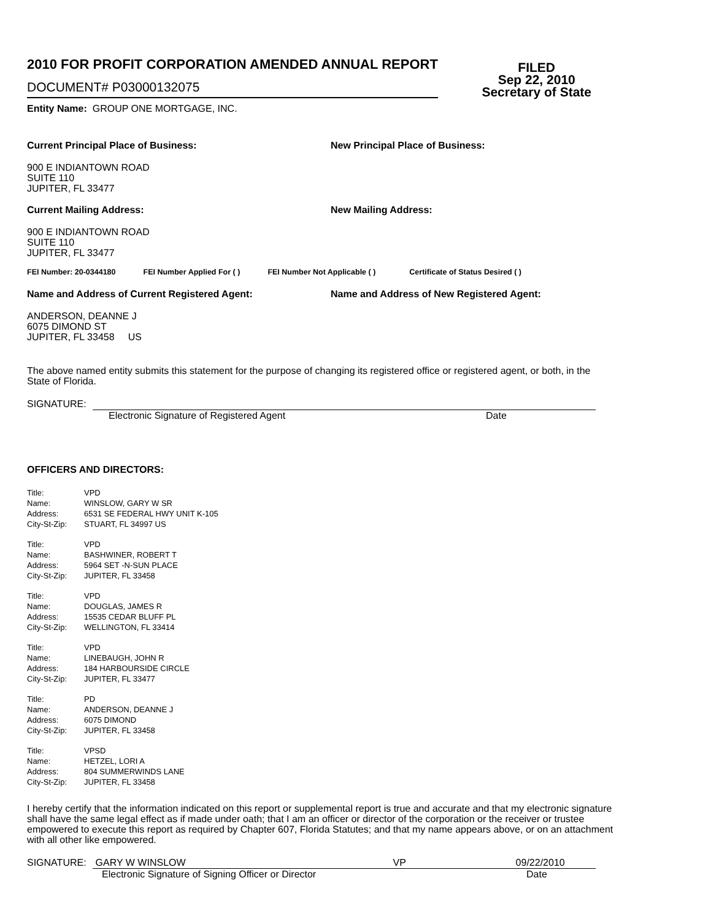2010 FOR PROFIT CORPORATION AMENDED ANNUAL REPORT
FILED
Sep 22, 2010
Secretary of State
DOCUMENT# P03000132075
Entity Name: GROUP ONE MORTGAGE, INC.
Current Principal Place of Business:
900 E INDIANTOWN ROAD
SUITE 110
JUPITER, FL 33477
New Principal Place of Business:
Current Mailing Address:
900 E INDIANTOWN ROAD
SUITE 110
JUPITER, FL 33477
New Mailing Address:
FEI Number: 20-0344180 FEI Number Applied For ( ) FEI Number Not Applicable ( ) Certificate of Status Desired ( )
Name and Address of Current Registered Agent:
ANDERSON, DEANNE J
6075 DIMOND ST
JUPITER, FL 33458 US
Name and Address of New Registered Agent:
The above named entity submits this statement for the purpose of changing its registered office or registered agent, or both, in the State of Florida.
SIGNATURE:
Electronic Signature of Registered Agent Date
OFFICERS AND DIRECTORS:
| Title: | VPD |
| Name: | WINSLOW, GARY W SR |
| Address: | 6531 SE FEDERAL HWY UNIT K-105 |
| City-St-Zip: | STUART, FL 34997 US |
| Title: | VPD |
| Name: | BASHWINER, ROBERT T |
| Address: | 5964 SET -N-SUN PLACE |
| City-St-Zip: | JUPITER, FL 33458 |
| Title: | VPD |
| Name: | DOUGLAS, JAMES R |
| Address: | 15535 CEDAR BLUFF PL |
| City-St-Zip: | WELLINGTON, FL 33414 |
| Title: | VPD |
| Name: | LINEBAUGH, JOHN R |
| Address: | 184 HARBOURSIDE CIRCLE |
| City-St-Zip: | JUPITER, FL 33477 |
| Title: | PD |
| Name: | ANDERSON, DEANNE J |
| Address: | 6075 DIMOND |
| City-St-Zip: | JUPITER, FL 33458 |
| Title: | VPSD |
| Name: | HETZEL, LORI A |
| Address: | 804 SUMMERWINDS LANE |
| City-St-Zip: | JUPITER, FL 33458 |
I hereby certify that the information indicated on this report or supplemental report is true and accurate and that my electronic signature shall have the same legal effect as if made under oath; that I am an officer or director of the corporation or the receiver or trustee empowered to execute this report as required by Chapter 607, Florida Statutes; and that my name appears above, or on an attachment with all other like empowered.
SIGNATURE:
GARY W WINSLOW VP 09/22/2010
Electronic Signature of Signing Officer or Director Date